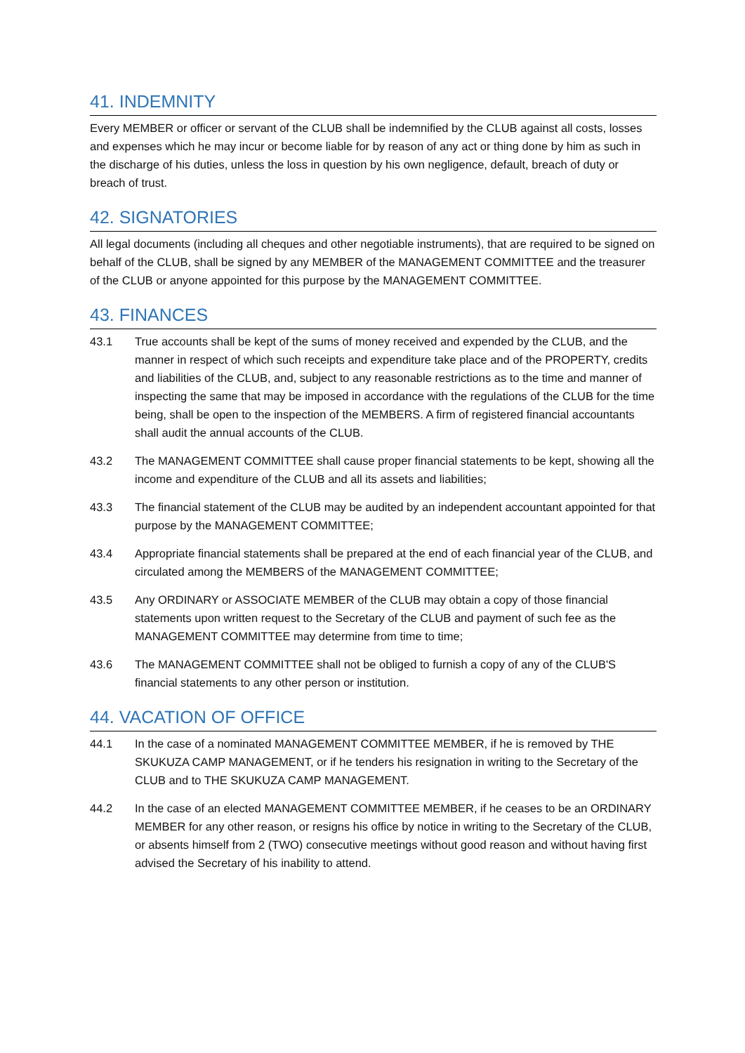41. INDEMNITY
Every MEMBER or officer or servant of the CLUB shall be indemnified by the CLUB against all costs, losses and expenses which he may incur or become liable for by reason of any act or thing done by him as such in the discharge of his duties, unless the loss in question by his own negligence, default, breach of duty or breach of trust.
42. SIGNATORIES
All legal documents (including all cheques and other negotiable instruments), that are required to be signed on behalf of the CLUB, shall be signed by any MEMBER of the MANAGEMENT COMMITTEE and the treasurer of the CLUB or anyone appointed for this purpose by the MANAGEMENT COMMITTEE.
43. FINANCES
43.1 True accounts shall be kept of the sums of money received and expended by the CLUB, and the manner in respect of which such receipts and expenditure take place and of the PROPERTY, credits and liabilities of the CLUB, and, subject to any reasonable restrictions as to the time and manner of inspecting the same that may be imposed in accordance with the regulations of the CLUB for the time being, shall be open to the inspection of the MEMBERS. A firm of registered financial accountants shall audit the annual accounts of the CLUB.
43.2 The MANAGEMENT COMMITTEE shall cause proper financial statements to be kept, showing all the income and expenditure of the CLUB and all its assets and liabilities;
43.3 The financial statement of the CLUB may be audited by an independent accountant appointed for that purpose by the MANAGEMENT COMMITTEE;
43.4 Appropriate financial statements shall be prepared at the end of each financial year of the CLUB, and circulated among the MEMBERS of the MANAGEMENT COMMITTEE;
43.5 Any ORDINARY or ASSOCIATE MEMBER of the CLUB may obtain a copy of those financial statements upon written request to the Secretary of the CLUB and payment of such fee as the MANAGEMENT COMMITTEE may determine from time to time;
43.6 The MANAGEMENT COMMITTEE shall not be obliged to furnish a copy of any of the CLUB'S financial statements to any other person or institution.
44. VACATION OF OFFICE
44.1 In the case of a nominated MANAGEMENT COMMITTEE MEMBER, if he is removed by THE SKUKUZA CAMP MANAGEMENT, or if he tenders his resignation in writing to the Secretary of the CLUB and to THE SKUKUZA CAMP MANAGEMENT.
44.2 In the case of an elected MANAGEMENT COMMITTEE MEMBER, if he ceases to be an ORDINARY MEMBER for any other reason, or resigns his office by notice in writing to the Secretary of the CLUB, or absents himself from 2 (TWO) consecutive meetings without good reason and without having first advised the Secretary of his inability to attend.